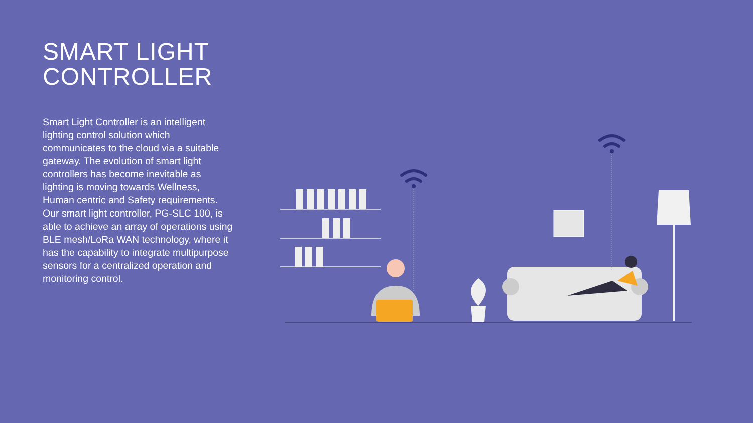SMART LIGHT
CONTROLLER
Smart Light Controller is an intelligent lighting control solution which communicates to the cloud via a suitable gateway. The evolution of smart light controllers has become inevitable as lighting is moving towards Wellness, Human centric and Safety requirements. Our smart light controller, PG-SLC 100, is able to achieve an array of operations using BLE mesh/LoRa WAN technology, where it has the capability to integrate multipurpose sensors for a centralized operation and monitoring control.